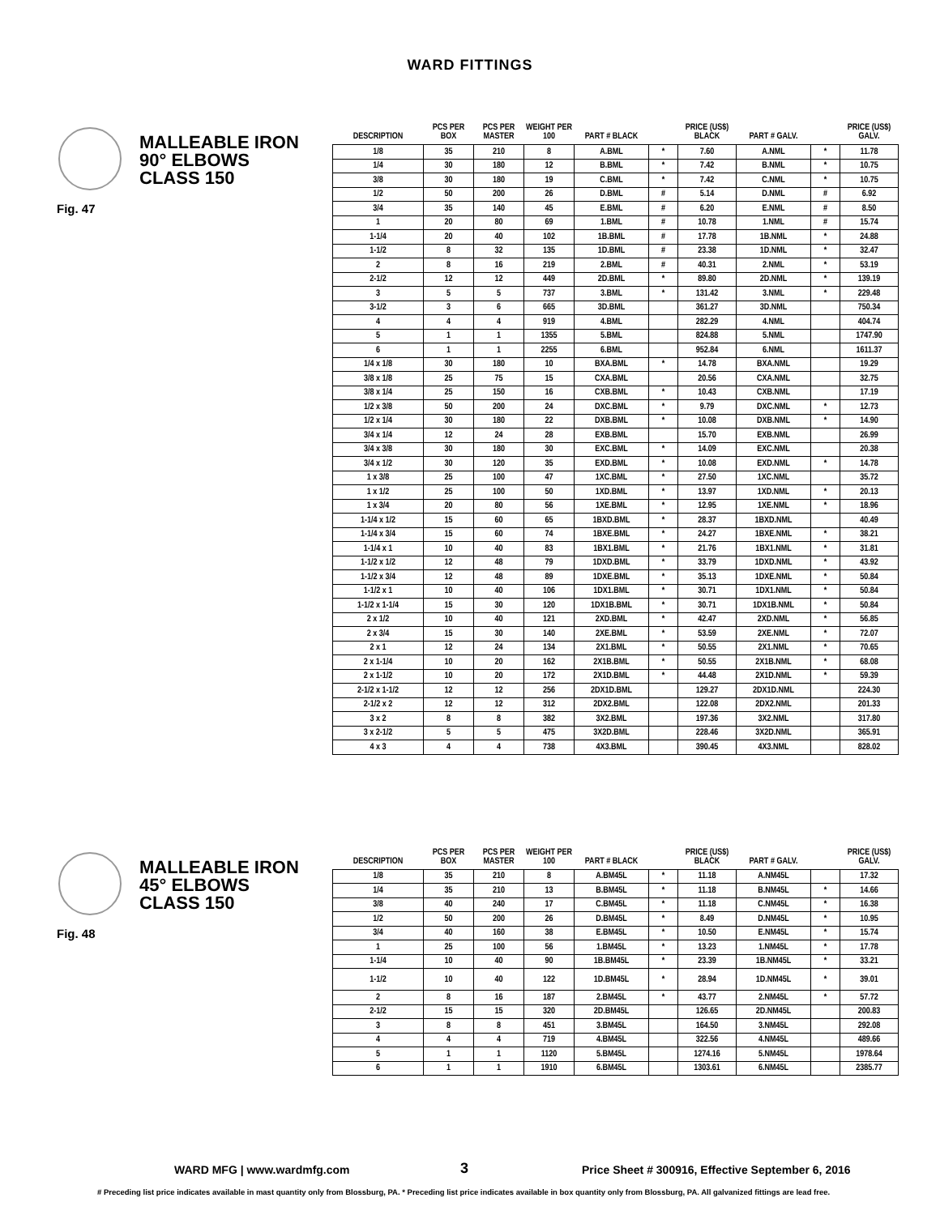WARD FITTINGS
MALLEABLE IRON
90° ELBOWS
CLASS 150
Fig. 47
| DESCRIPTION | PCS PER BOX | PCS PER MASTER | WEIGHT PER 100 | PART # BLACK | | PRICE (US$) BLACK | PART # GALV. | | PRICE (US$) GALV. |
| --- | --- | --- | --- | --- | --- | --- | --- | --- | --- |
| 1/8 | 35 | 210 | 8 | A.BML | * | 7.60 | A.NML | * | 11.78 |
| 1/4 | 30 | 180 | 12 | B.BML | * | 7.42 | B.NML | * | 10.75 |
| 3/8 | 30 | 180 | 19 | C.BML | * | 7.42 | C.NML | * | 10.75 |
| 1/2 | 50 | 200 | 26 | D.BML | # | 5.14 | D.NML | # | 6.92 |
| 3/4 | 35 | 140 | 45 | E.BML | # | 6.20 | E.NML | # | 8.50 |
| 1 | 20 | 80 | 69 | 1.BML | # | 10.78 | 1.NML | # | 15.74 |
| 1-1/4 | 20 | 40 | 102 | 1B.BML | # | 17.78 | 1B.NML | * | 24.88 |
| 1-1/2 | 8 | 32 | 135 | 1D.BML | # | 23.38 | 1D.NML | * | 32.47 |
| 2 | 8 | 16 | 219 | 2.BML | # | 40.31 | 2.NML | * | 53.19 |
| 2-1/2 | 12 | 12 | 449 | 2D.BML | * | 89.80 | 2D.NML | * | 139.19 |
| 3 | 5 | 5 | 737 | 3.BML | * | 131.42 | 3.NML | * | 229.48 |
| 3-1/2 | 3 | 6 | 665 | 3D.BML | | 361.27 | 3D.NML | | 750.34 |
| 4 | 4 | 4 | 919 | 4.BML | | 282.29 | 4.NML | | 404.74 |
| 5 | 1 | 1 | 1355 | 5.BML | | 824.88 | 5.NML | | 1747.90 |
| 6 | 1 | 1 | 2255 | 6.BML | | 952.84 | 6.NML | | 1611.37 |
| 1/4 x 1/8 | 30 | 180 | 10 | BXA.BML | * | 14.78 | BXA.NML | | 19.29 |
| 3/8 x 1/8 | 25 | 75 | 15 | CXA.BML | | 20.56 | CXA.NML | | 32.75 |
| 3/8 x 1/4 | 25 | 150 | 16 | CXB.BML | * | 10.43 | CXB.NML | | 17.19 |
| 1/2 x 3/8 | 50 | 200 | 24 | DXC.BML | * | 9.79 | DXC.NML | * | 12.73 |
| 1/2 x 1/4 | 30 | 180 | 22 | DXB.BML | * | 10.08 | DXB.NML | * | 14.90 |
| 3/4 x 1/4 | 12 | 24 | 28 | EXB.BML | | 15.70 | EXB.NML | | 26.99 |
| 3/4 x 3/8 | 30 | 180 | 30 | EXC.BML | * | 14.09 | EXC.NML | | 20.38 |
| 3/4 x 1/2 | 30 | 120 | 35 | EXD.BML | * | 10.08 | EXD.NML | * | 14.78 |
| 1 x 3/8 | 25 | 100 | 47 | 1XC.BML | * | 27.50 | 1XC.NML | | 35.72 |
| 1 x 1/2 | 25 | 100 | 50 | 1XD.BML | * | 13.97 | 1XD.NML | * | 20.13 |
| 1 x 3/4 | 20 | 80 | 56 | 1XE.BML | * | 12.95 | 1XE.NML | * | 18.96 |
| 1-1/4 x 1/2 | 15 | 60 | 65 | 1BXD.BML | * | 28.37 | 1BXD.NML | | 40.49 |
| 1-1/4 x 3/4 | 15 | 60 | 74 | 1BXE.BML | * | 24.27 | 1BXE.NML | * | 38.21 |
| 1-1/4 x 1 | 10 | 40 | 83 | 1BX1.BML | * | 21.76 | 1BX1.NML | * | 31.81 |
| 1-1/2 x 1/2 | 12 | 48 | 79 | 1DXD.BML | * | 33.79 | 1DXD.NML | * | 43.92 |
| 1-1/2 x 3/4 | 12 | 48 | 89 | 1DXE.BML | * | 35.13 | 1DXE.NML | * | 50.84 |
| 1-1/2 x 1 | 10 | 40 | 106 | 1DX1.BML | * | 30.71 | 1DX1.NML | * | 50.84 |
| 1-1/2 x 1-1/4 | 15 | 30 | 120 | 1DX1B.BML | * | 30.71 | 1DX1B.NML | * | 50.84 |
| 2 x 1/2 | 10 | 40 | 121 | 2XD.BML | * | 42.47 | 2XD.NML | * | 56.85 |
| 2 x 3/4 | 15 | 30 | 140 | 2XE.BML | * | 53.59 | 2XE.NML | * | 72.07 |
| 2 x 1 | 12 | 24 | 134 | 2X1.BML | * | 50.55 | 2X1.NML | * | 70.65 |
| 2 x 1-1/4 | 10 | 20 | 162 | 2X1B.BML | * | 50.55 | 2X1B.NML | * | 68.08 |
| 2 x 1-1/2 | 10 | 20 | 172 | 2X1D.BML | * | 44.48 | 2X1D.NML | * | 59.39 |
| 2-1/2 x 1-1/2 | 12 | 12 | 256 | 2DX1D.BML | | 129.27 | 2DX1D.NML | | 224.30 |
| 2-1/2 x 2 | 12 | 12 | 312 | 2DX2.BML | | 122.08 | 2DX2.NML | | 201.33 |
| 3 x 2 | 8 | 8 | 382 | 3X2.BML | | 197.36 | 3X2.NML | | 317.80 |
| 3 x 2-1/2 | 5 | 5 | 475 | 3X2D.BML | | 228.46 | 3X2D.NML | | 365.91 |
| 4 x 3 | 4 | 4 | 738 | 4X3.BML | | 390.45 | 4X3.NML | | 828.02 |
MALLEABLE IRON
45° ELBOWS
CLASS 150
Fig. 48
| DESCRIPTION | PCS PER BOX | PCS PER MASTER | WEIGHT PER 100 | PART # BLACK | | PRICE (US$) BLACK | PART # GALV. | | PRICE (US$) GALV. |
| --- | --- | --- | --- | --- | --- | --- | --- | --- | --- |
| 1/8 | 35 | 210 | 8 | A.BM45L | * | 11.18 | A.NM45L | | 17.32 |
| 1/4 | 35 | 210 | 13 | B.BM45L | * | 11.18 | B.NM45L | * | 14.66 |
| 3/8 | 40 | 240 | 17 | C.BM45L | * | 11.18 | C.NM45L | * | 16.38 |
| 1/2 | 50 | 200 | 26 | D.BM45L | * | 8.49 | D.NM45L | * | 10.95 |
| 3/4 | 40 | 160 | 38 | E.BM45L | * | 10.50 | E.NM45L | * | 15.74 |
| 1 | 25 | 100 | 56 | 1.BM45L | * | 13.23 | 1.NM45L | * | 17.78 |
| 1-1/4 | 10 | 40 | 90 | 1B.BM45L | * | 23.39 | 1B.NM45L | * | 33.21 |
| 1-1/2 | 10 | 40 | 122 | 1D.BM45L | * | 28.94 | 1D.NM45L | * | 39.01 |
| 2 | 8 | 16 | 187 | 2.BM45L | * | 43.77 | 2.NM45L | * | 57.72 |
| 2-1/2 | 15 | 15 | 320 | 2D.BM45L | | 126.65 | 2D.NM45L | | 200.83 |
| 3 | 8 | 8 | 451 | 3.BM45L | | 164.50 | 3.NM45L | | 292.08 |
| 4 | 4 | 4 | 719 | 4.BM45L | | 322.56 | 4.NM45L | | 489.66 |
| 5 | 1 | 1 | 1120 | 5.BM45L | | 1274.16 | 5.NM45L | | 1978.64 |
| 6 | 1 | 1 | 1910 | 6.BM45L | | 1303.61 | 6.NM45L | | 2385.77 |
WARD MFG | www.wardmfg.com 3 Price Sheet # 300916, Effective September 6, 2016
# Preceding list price indicates available in mast quantity only from Blossburg, PA. * Preceding list price indicates available in box quantity only from Blossburg, PA. All galvanized fittings are lead free.